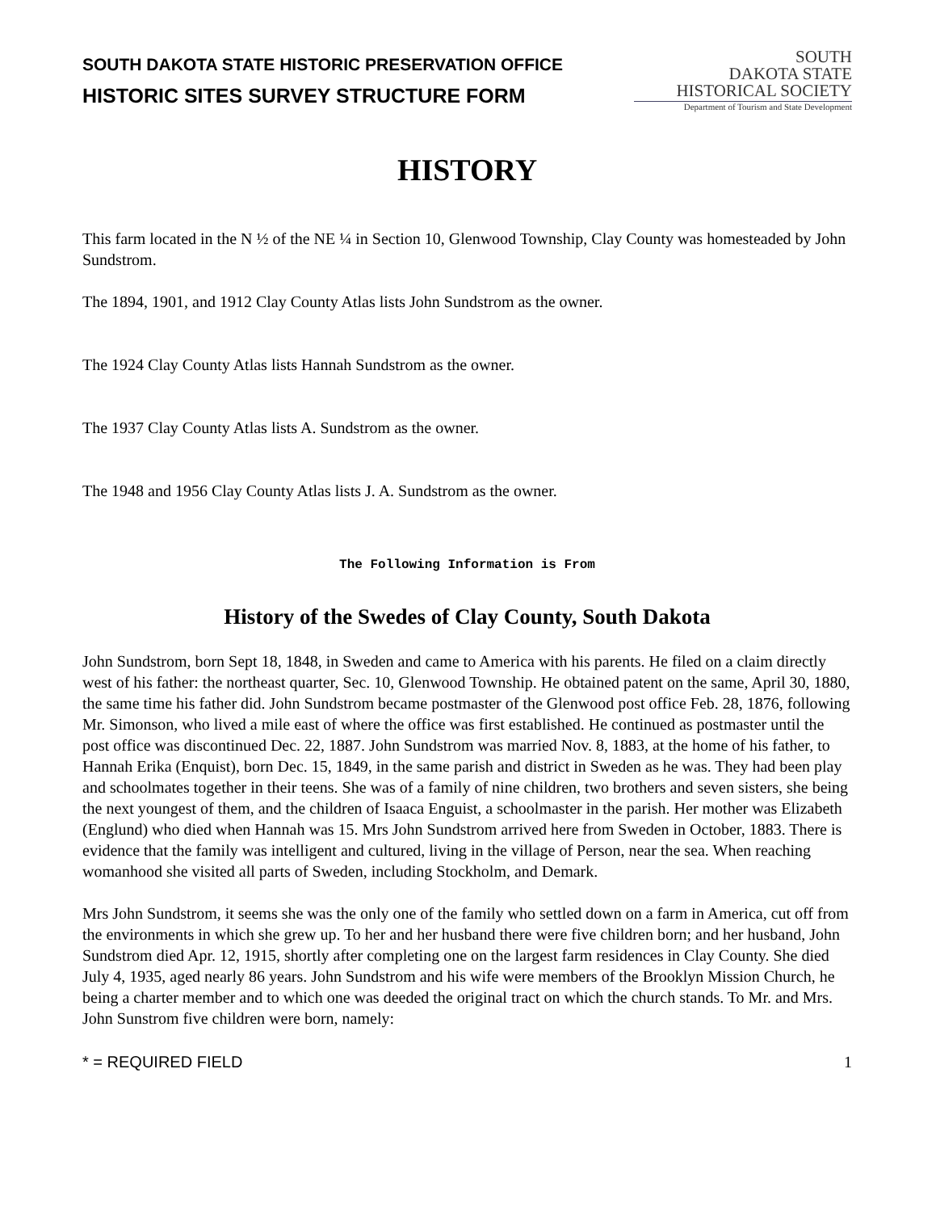SOUTH DAKOTA STATE HISTORIC PRESERVATION OFFICE
HISTORIC SITES SURVEY STRUCTURE FORM
SOUTH
DAKOTA STATE
HISTORICAL SOCIETY
Department of Tourism and State Development
HISTORY
This farm located in the N ½ of the NE ¼ in Section 10, Glenwood Township, Clay County was homesteaded by John Sundstrom.
The 1894, 1901, and 1912 Clay County Atlas lists John Sundstrom as the owner.
The 1924 Clay County Atlas lists Hannah Sundstrom as the owner.
The 1937 Clay County Atlas lists A. Sundstrom as the owner.
The 1948 and 1956 Clay County Atlas lists J. A. Sundstrom as the owner.
The Following Information is From
History of the Swedes of Clay County, South Dakota
John Sundstrom, born Sept 18, 1848, in Sweden and came to America with his parents. He filed on a claim directly west of his father: the northeast quarter, Sec. 10, Glenwood Township. He obtained patent on the same, April 30, 1880, the same time his father did. John Sundstrom became postmaster of the Glenwood post office Feb. 28, 1876, following Mr. Simonson, who lived a mile east of where the office was first established. He continued as postmaster until the post office was discontinued Dec. 22, 1887. John Sundstrom was married Nov. 8, 1883, at the home of his father, to Hannah Erika (Enquist), born Dec. 15, 1849, in the same parish and district in Sweden as he was. They had been play and schoolmates together in their teens. She was of a family of nine children, two brothers and seven sisters, she being the next youngest of them, and the children of Isaaca Enguist, a schoolmaster in the parish. Her mother was Elizabeth (Englund) who died when Hannah was 15. Mrs John Sundstrom arrived here from Sweden in October, 1883. There is evidence that the family was intelligent and cultured, living in the village of Person, near the sea. When reaching womanhood she visited all parts of Sweden, including Stockholm, and Demark.
Mrs John Sundstrom, it seems she was the only one of the family who settled down on a farm in America, cut off from the environments in which she grew up. To her and her husband there were five children born; and her husband, John Sundstrom died Apr. 12, 1915, shortly after completing one on the largest farm residences in Clay County. She died July 4, 1935, aged nearly 86 years. John Sundstrom and his wife were members of the Brooklyn Mission Church, he being a charter member and to which one was deeded the original tract on which the church stands. To Mr. and Mrs. John Sunstrom five children were born, namely:
* = REQUIRED FIELD 1